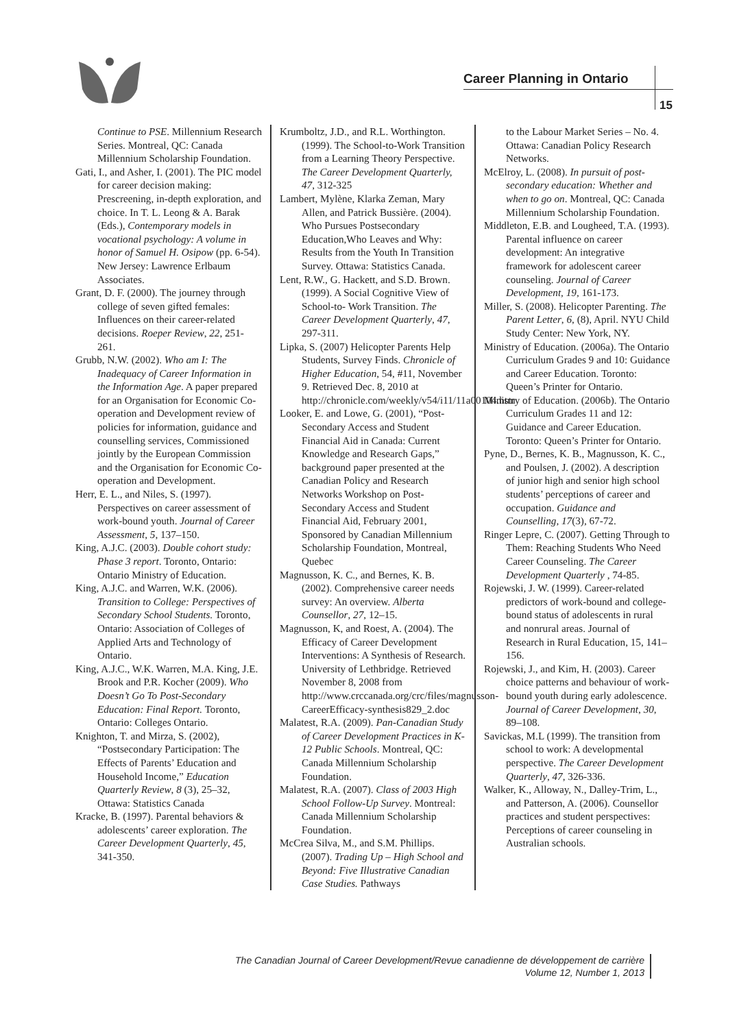Career Planning in Ontario
15
Continue to PSE. Millennium Research Series. Montreal, QC: Canada Millennium Scholarship Foundation.
Gati, I., and Asher, I. (2001). The PIC model for career decision making: Prescreening, in-depth exploration, and choice. In T. L. Leong & A. Barak (Eds.), Contemporary models in vocational psychology: A volume in honor of Samuel H. Osipow (pp. 6-54). New Jersey: Lawrence Erlbaum Associates.
Grant, D. F. (2000). The journey through college of seven gifted females: Influences on their career-related decisions. Roeper Review, 22, 251-261.
Grubb, N.W. (2002). Who am I: The Inadequacy of Career Information in the Information Age. A paper prepared for an Organisation for Economic Co-operation and Development review of policies for information, guidance and counselling services, Commissioned jointly by the European Commission and the Organisation for Economic Co-operation and Development.
Herr, E. L., and Niles, S. (1997). Perspectives on career assessment of work-bound youth. Journal of Career Assessment, 5, 137–150.
King, A.J.C. (2003). Double cohort study: Phase 3 report. Toronto, Ontario: Ontario Ministry of Education.
King, A.J.C. and Warren, W.K. (2006). Transition to College: Perspectives of Secondary School Students. Toronto, Ontario: Association of Colleges of Applied Arts and Technology of Ontario.
King, A.J.C., W.K. Warren, M.A. King, J.E. Brook and P.R. Kocher (2009). Who Doesn’t Go To Post-Secondary Education: Final Report. Toronto, Ontario: Colleges Ontario.
Knighton, T. and Mirza, S. (2002), “Postsecondary Participation: The Effects of Parents’ Education and Household Income,” Education Quarterly Review, 8 (3), 25–32, Ottawa: Statistics Canada
Kracke, B. (1997). Parental behaviors & adolescents’ career exploration. The Career Development Quarterly, 45, 341-350.
Krumboltz, J.D., and R.L. Worthington. (1999). The School-to-Work Transition from a Learning Theory Perspective. The Career Development Quarterly, 47, 312-325
Lambert, Mylène, Klarka Zeman, Mary Allen, and Patrick Bussière. (2004). Who Pursues Postsecondary Education,Who Leaves and Why: Results from the Youth In Transition Survey. Ottawa: Statistics Canada.
Lent, R.W., G. Hackett, and S.D. Brown. (1999). A Social Cognitive View of School-to- Work Transition. The Career Development Quarterly, 47, 297-311.
Lipka, S. (2007) Helicopter Parents Help Students, Survey Finds. Chronicle of Higher Education, 54, #11, November 9. Retrieved Dec. 8, 2010 at http://chronicle.com/weekly/v54/i11/11a00104.htm
Looker, E. and Lowe, G. (2001), “Post-Secondary Access and Student Financial Aid in Canada: Current Knowledge and Research Gaps,” background paper presented at the Canadian Policy and Research Networks Workshop on Post-Secondary Access and Student Financial Aid, February 2001, Sponsored by Canadian Millennium Scholarship Foundation, Montreal, Quebec
Magnusson, K. C., and Bernes, K. B. (2002). Comprehensive career needs survey: An overview. Alberta Counsellor, 27, 12–15.
Magnusson, K, and Roest, A. (2004). The Efficacy of Career Development Interventions: A Synthesis of Research. University of Lethbridge. Retrieved November 8, 2008 from http://www.crccanada.org/crc/files/magnusson-CareerEfficacy-synthesis829_2.doc
Malatest, R.A. (2009). Pan-Canadian Study of Career Development Practices in K-12 Public Schools. Montreal, QC: Canada Millennium Scholarship Foundation.
Malatest, R.A. (2007). Class of 2003 High School Follow-Up Survey. Montreal: Canada Millennium Scholarship Foundation.
McCrea Silva, M., and S.M. Phillips. (2007). Trading Up – High School and Beyond: Five Illustrative Canadian Case Studies. Pathways
to the Labour Market Series – No. 4. Ottawa: Canadian Policy Research Networks.
McElroy, L. (2008). In pursuit of post-secondary education: Whether and when to go on. Montreal, QC: Canada Millennium Scholarship Foundation.
Middleton, E.B. and Lougheed, T.A. (1993). Parental influence on career development: An integrative framework for adolescent career counseling. Journal of Career Development, 19, 161-173.
Miller, S. (2008). Helicopter Parenting. The Parent Letter, 6, (8), April. NYU Child Study Center: New York, NY.
Ministry of Education. (2006a). The Ontario Curriculum Grades 9 and 10: Guidance and Career Education. Toronto: Queen’s Printer for Ontario.
Ministry of Education. (2006b). The Ontario Curriculum Grades 11 and 12: Guidance and Career Education. Toronto: Queen’s Printer for Ontario.
Pyne, D., Bernes, K. B., Magnusson, K. C., and Poulsen, J. (2002). A description of junior high and senior high school students’ perceptions of career and occupation. Guidance and Counselling, 17(3), 67-72.
Ringer Lepre, C. (2007). Getting Through to Them: Reaching Students Who Need Career Counseling. The Career Development Quarterly , 74-85.
Rojewski, J. W. (1999). Career-related predictors of work-bound and college-bound status of adolescents in rural and nonrural areas. Journal of Research in Rural Education, 15, 141–156.
Rojewski, J., and Kim, H. (2003). Career choice patterns and behaviour of work-bound youth during early adolescence. Journal of Career Development, 30, 89–108.
Savickas, M.L (1999). The transition from school to work: A developmental perspective. The Career Development Quarterly, 47, 326-336.
Walker, K., Alloway, N., Dalley-Trim, L., and Patterson, A. (2006). Counsellor practices and student perspectives: Perceptions of career counseling in Australian schools.
The Canadian Journal of Career Development/Revue canadienne de développement de carrière
Volume 12, Number 1, 2013